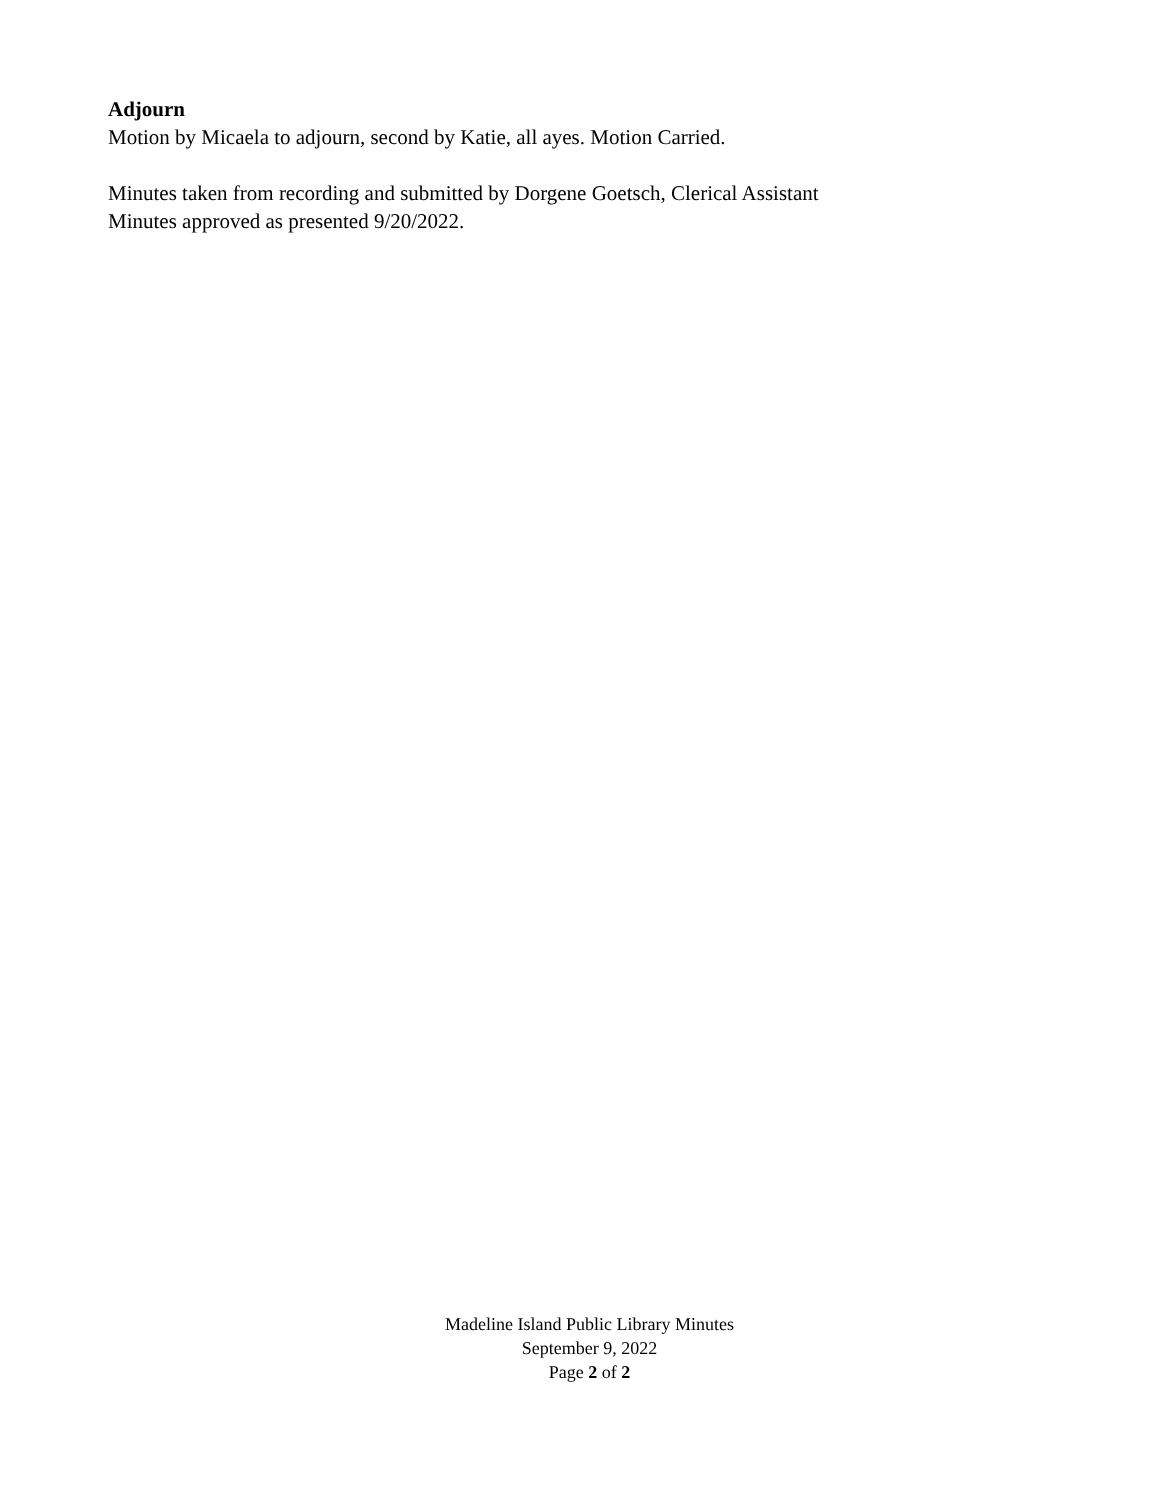Adjourn
Motion by Micaela to adjourn, second by Katie, all ayes. Motion Carried.
Minutes taken from recording and submitted by Dorgene Goetsch, Clerical Assistant
Minutes approved as presented 9/20/2022.
Madeline Island Public Library Minutes
September 9, 2022
Page 2 of 2